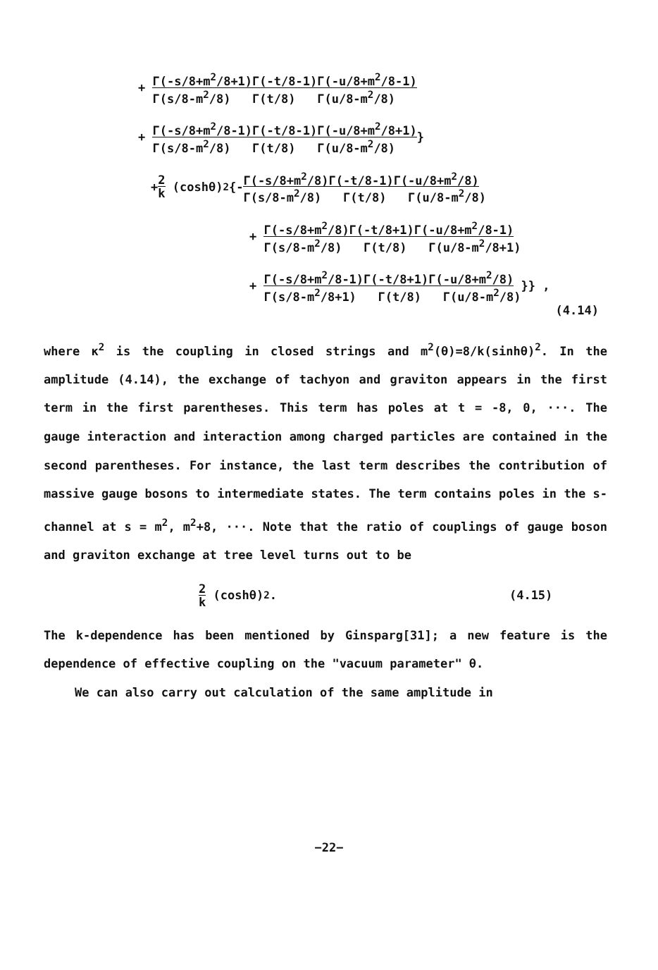+ Γ(-s/8+m<sup>2</sup>/8+1)Γ(-t/8-1)Γ(-u/8+m<sup>2</sup>/8-1) Γ(s/8-m<sup>2</sup>/8) Γ(t/8) Γ(u/8-m<sup>2</sup>/8)
+ Γ(-s/8+m<sup>2</sup>/8-1)Γ(-t/8-1)Γ(-u/8+m<sup>2</sup>/8+1) Γ(s/8-m<sup>2</sup>/8) Γ(t/8) Γ(u/8-m<sup>2</sup>/8) }
+ 2 k (coshθ)<sup>2</sup>{- Γ(-s/8+m<sup>2</sup>/8)Γ(-t/8-1)Γ(-u/8+m<sup>2</sup>/8) Γ(s/8-m<sup>2</sup>/8) Γ(t/8) Γ(u/8-m<sup>2</sup>/8)
+ Γ(-s/8+m<sup>2</sup>/8)Γ(-t/8+1)Γ(-u/8+m<sup>2</sup>/8-1) Γ(s/8-m<sup>2</sup>/8) Γ(t/8) Γ(u/8-m<sup>2</sup>/8+1)
+ Γ(-s/8+m<sup>2</sup>/8-1)Γ(-t/8+1)Γ(-u/8+m<sup>2</sup>/8) Γ(s/8-m<sup>2</sup>/8+1) Γ(t/8) Γ(u/8-m<sup>2</sup>/8) }} ,
(4.14)
where κ<sup>2</sup> is the coupling in closed strings and m<sup>2</sup>(θ)=8/k(sinhθ)<sup>2</sup>. In the amplitude (4.14), the exchange of tachyon and graviton appears in the first term in the first parentheses. This term has poles at t = -8, 0, ···. The gauge interaction and interaction among charged particles are contained in the second parentheses. For instance, the last term describes the contribution of massive gauge bosons to intermediate states. The term contains poles in the s-channel at s = m<sup>2</sup>, m<sup>2</sup>+8, ···. Note that the ratio of couplings of gauge boson and graviton exchange at tree level turns out to be
2 k (coshθ)<sup>2</sup> . (4.15)
The k-dependence has been mentioned by Ginsparg[31]; a new feature is the dependence of effective coupling on the "vacuum parameter" θ.
We can also carry out calculation of the same amplitude in
−22−